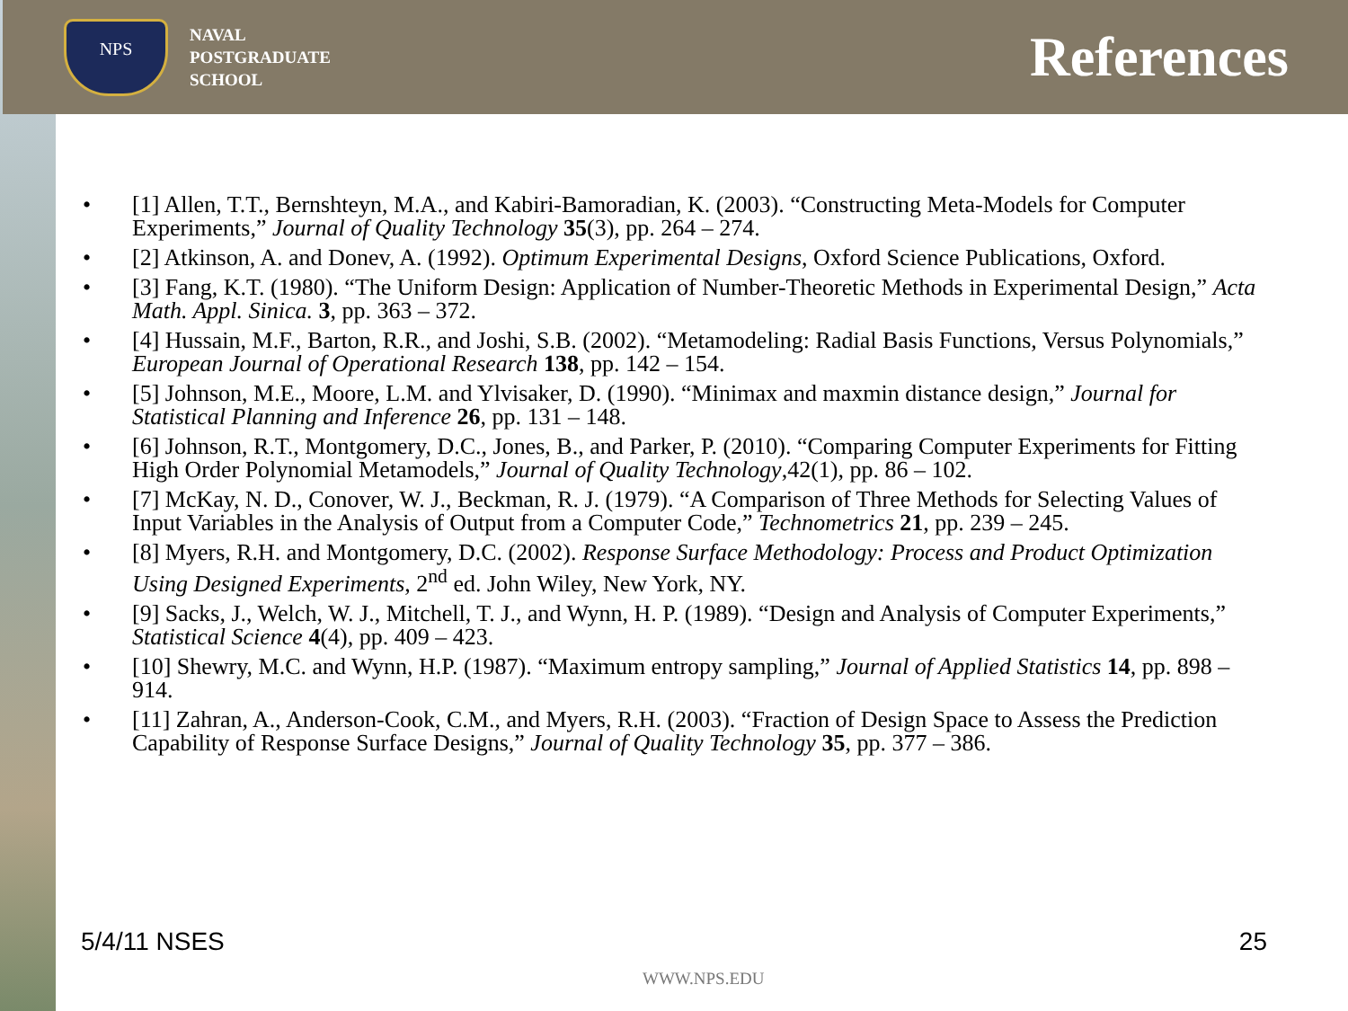NPS
NAVAL
POSTGRADUATE
SCHOOL
References
• [1] Allen, T.T., Bernshteyn, M.A., and Kabiri-Bamoradian, K. (2003). “Constructing Meta-Models for Computer Experiments,” Journal of Quality Technology 35(3), pp. 264 – 274.
• [2] Atkinson, A. and Donev, A. (1992). Optimum Experimental Designs, Oxford Science Publications, Oxford.
• [3] Fang, K.T. (1980). “The Uniform Design: Application of Number-Theoretic Methods in Experimental Design,” Acta Math. Appl. Sinica. 3, pp. 363 – 372.
• [4] Hussain, M.F., Barton, R.R., and Joshi, S.B. (2002). “Metamodeling: Radial Basis Functions, Versus Polynomials,” European Journal of Operational Research 138, pp. 142 – 154.
• [5] Johnson, M.E., Moore, L.M. and Ylvisaker, D. (1990). “Minimax and maxmin distance design,” Journal for Statistical Planning and Inference 26, pp. 131 – 148.
• [6] Johnson, R.T., Montgomery, D.C., Jones, B., and Parker, P. (2010). “Comparing Computer Experiments for Fitting High Order Polynomial Metamodels,” Journal of Quality Technology,42(1), pp. 86 – 102.
• [7] McKay, N. D., Conover, W. J., Beckman, R. J. (1979). “A Comparison of Three Methods for Selecting Values of Input Variables in the Analysis of Output from a Computer Code,” Technometrics 21, pp. 239 – 245.
• [8] Myers, R.H. and Montgomery, D.C. (2002). Response Surface Methodology: Process and Product Optimization Using Designed Experiments, 2<sup>nd</sup> ed. John Wiley, New York, NY.
• [9] Sacks, J., Welch, W. J., Mitchell, T. J., and Wynn, H. P. (1989). “Design and Analysis of Computer Experiments,” Statistical Science 4(4), pp. 409 – 423.
• [10] Shewry, M.C. and Wynn, H.P. (1987). “Maximum entropy sampling,” Journal of Applied Statistics 14, pp. 898 – 914.
• [11] Zahran, A., Anderson-Cook, C.M., and Myers, R.H. (2003). “Fraction of Design Space to Assess the Prediction Capability of Response Surface Designs,” Journal of Quality Technology 35, pp. 377 – 386.
5/4/11 NSES 25
WWW.NPS.EDU